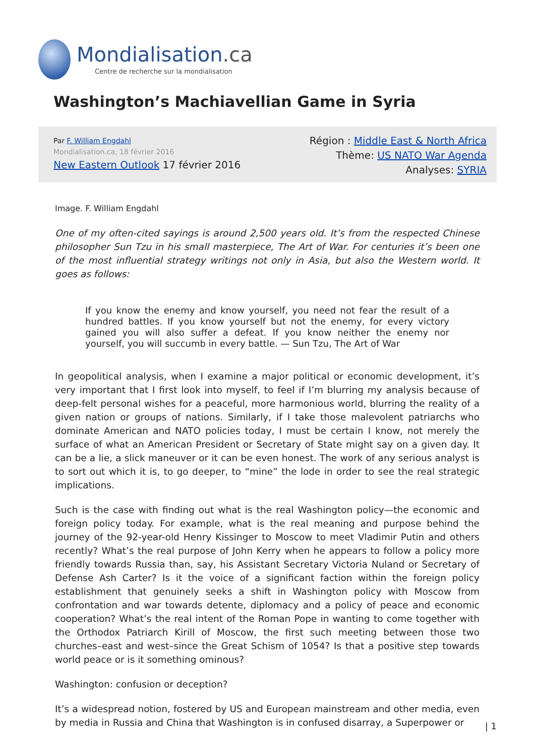Mondialisation.ca
Centre de recherche sur la mondialisation
Washington’s Machiavellian Game in Syria
Par F. William Engdahl
Mondialisation.ca, 18 février 2016
New Eastern Outlook 17 février 2016
Région : Middle East & North Africa
Thème: US NATO War Agenda
Analyses: SYRIA
Image. F. William Engdahl
One of my often-cited sayings is around 2,500 years old. It’s from the respected Chinese philosopher Sun Tzu in his small masterpiece, The Art of War. For centuries it’s been one of the most influential strategy writings not only in Asia, but also the Western world. It goes as follows:
If you know the enemy and know yourself, you need not fear the result of a hundred battles. If you know yourself but not the enemy, for every victory gained you will also suffer a defeat. If you know neither the enemy nor yourself, you will succumb in every battle. — Sun Tzu, The Art of War
In geopolitical analysis, when I examine a major political or economic development, it’s very important that I first look into myself, to feel if I’m blurring my analysis because of deep-felt personal wishes for a peaceful, more harmonious world, blurring the reality of a given nation or groups of nations. Similarly, if I take those malevolent patriarchs who dominate American and NATO policies today, I must be certain I know, not merely the surface of what an American President or Secretary of State might say on a given day. It can be a lie, a slick maneuver or it can be even honest. The work of any serious analyst is to sort out which it is, to go deeper, to “mine” the lode in order to see the real strategic implications.
Such is the case with finding out what is the real Washington policy—the economic and foreign policy today. For example, what is the real meaning and purpose behind the journey of the 92-year-old Henry Kissinger to Moscow to meet Vladimir Putin and others recently? What’s the real purpose of John Kerry when he appears to follow a policy more friendly towards Russia than, say, his Assistant Secretary Victoria Nuland or Secretary of Defense Ash Carter? Is it the voice of a significant faction within the foreign policy establishment that genuinely seeks a shift in Washington policy with Moscow from confrontation and war towards detente, diplomacy and a policy of peace and economic cooperation? What’s the real intent of the Roman Pope in wanting to come together with the Orthodox Patriarch Kirill of Moscow, the first such meeting between those two churches–east and west–since the Great Schism of 1054? Is that a positive step towards world peace or is it something ominous?
Washington: confusion or deception?
It’s a widespread notion, fostered by US and European mainstream and other media, even by media in Russia and China that Washington is in confused disarray, a Superpower or
| 1